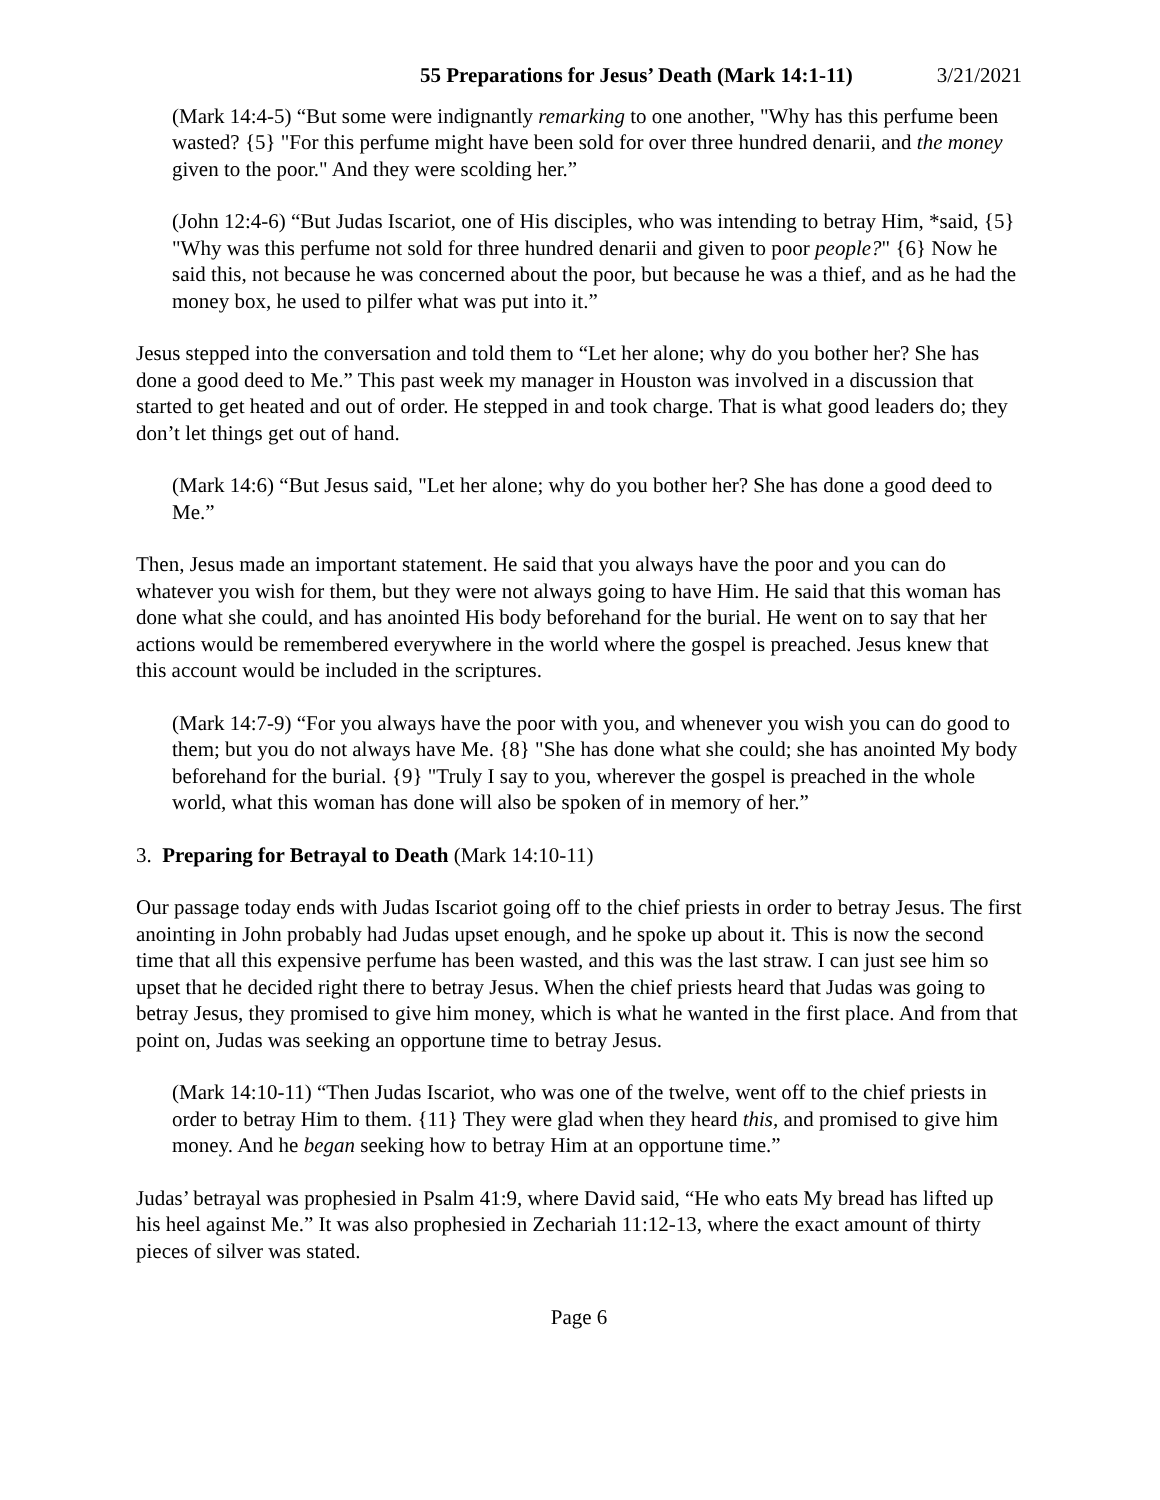55 Preparations for Jesus’ Death (Mark 14:1-11) 3/21/2021
(Mark 14:4-5) “But some were indignantly remarking to one another, "Why has this perfume been wasted? {5} "For this perfume might have been sold for over three hundred denarii, and the money given to the poor." And they were scolding her.”
(John 12:4-6) “But Judas Iscariot, one of His disciples, who was intending to betray Him, *said, {5} "Why was this perfume not sold for three hundred denarii and given to poor people?" {6} Now he said this, not because he was concerned about the poor, but because he was a thief, and as he had the money box, he used to pilfer what was put into it.”
Jesus stepped into the conversation and told them to “Let her alone; why do you bother her? She has done a good deed to Me.” This past week my manager in Houston was involved in a discussion that started to get heated and out of order. He stepped in and took charge. That is what good leaders do; they don’t let things get out of hand.
(Mark 14:6) “But Jesus said, "Let her alone; why do you bother her? She has done a good deed to Me.”
Then, Jesus made an important statement. He said that you always have the poor and you can do whatever you wish for them, but they were not always going to have Him. He said that this woman has done what she could, and has anointed His body beforehand for the burial. He went on to say that her actions would be remembered everywhere in the world where the gospel is preached. Jesus knew that this account would be included in the scriptures.
(Mark 14:7-9) “For you always have the poor with you, and whenever you wish you can do good to them; but you do not always have Me. {8} "She has done what she could; she has anointed My body beforehand for the burial. {9} "Truly I say to you, wherever the gospel is preached in the whole world, what this woman has done will also be spoken of in memory of her.”
3. Preparing for Betrayal to Death (Mark 14:10-11)
Our passage today ends with Judas Iscariot going off to the chief priests in order to betray Jesus. The first anointing in John probably had Judas upset enough, and he spoke up about it. This is now the second time that all this expensive perfume has been wasted, and this was the last straw. I can just see him so upset that he decided right there to betray Jesus. When the chief priests heard that Judas was going to betray Jesus, they promised to give him money, which is what he wanted in the first place. And from that point on, Judas was seeking an opportune time to betray Jesus.
(Mark 14:10-11) “Then Judas Iscariot, who was one of the twelve, went off to the chief priests in order to betray Him to them. {11} They were glad when they heard this, and promised to give him money. And he began seeking how to betray Him at an opportune time.”
Judas’ betrayal was prophesied in Psalm 41:9, where David said, “He who eats My bread has lifted up his heel against Me.” It was also prophesied in Zechariah 11:12-13, where the exact amount of thirty pieces of silver was stated.
Page 6